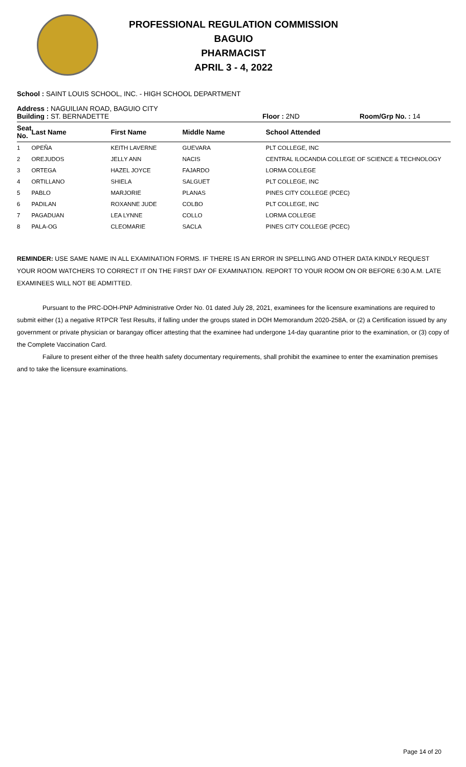PROFESSIONAL REGULATION COMMISSION
BAGUIO
PHARMACIST
APRIL 3 - 4, 2022
School : SAINT LOUIS SCHOOL, INC. - HIGH SCHOOL DEPARTMENT
Address : NAGUILIAN ROAD, BAGUIO CITY
Building : ST. BERNADETTE Floor : 2ND Room/Grp No. : 14
| Seat No. | Last Name | First Name | Middle Name | School Attended |
| --- | --- | --- | --- | --- |
| 1 | OPEÑA | KEITH LAVERNE | GUEVARA | PLT COLLEGE, INC |
| 2 | OREJUDOS | JELLY ANN | NACIS | CENTRAL ILOCANDIA COLLEGE OF SCIENCE & TECHNOLOGY |
| 3 | ORTEGA | HAZEL JOYCE | FAJARDO | LORMA COLLEGE |
| 4 | ORTILLANO | SHIELA | SALGUET | PLT COLLEGE, INC |
| 5 | PABLO | MARJORIE | PLANAS | PINES CITY COLLEGE (PCEC) |
| 6 | PADILAN | ROXANNE JUDE | COLBO | PLT COLLEGE, INC |
| 7 | PAGADUAN | LEA LYNNE | COLLO | LORMA COLLEGE |
| 8 | PALA-OG | CLEOMARIE | SACLA | PINES CITY COLLEGE (PCEC) |
REMINDER: USE SAME NAME IN ALL EXAMINATION FORMS. IF THERE IS AN ERROR IN SPELLING AND OTHER DATA KINDLY REQUEST YOUR ROOM WATCHERS TO CORRECT IT ON THE FIRST DAY OF EXAMINATION. REPORT TO YOUR ROOM ON OR BEFORE 6:30 A.M. LATE EXAMINEES WILL NOT BE ADMITTED.
Pursuant to the PRC-DOH-PNP Administrative Order No. 01 dated July 28, 2021, examinees for the licensure examinations are required to submit either (1) a negative RTPCR Test Results, if falling under the groups stated in DOH Memorandum 2020-258A, or (2) a Certification issued by any government or private physician or barangay officer attesting that the examinee had undergone 14-day quarantine prior to the examination, or (3) copy of the Complete Vaccination Card.
Failure to present either of the three health safety documentary requirements, shall prohibit the examinee to enter the examination premises and to take the licensure examinations.
Page 14 of 20